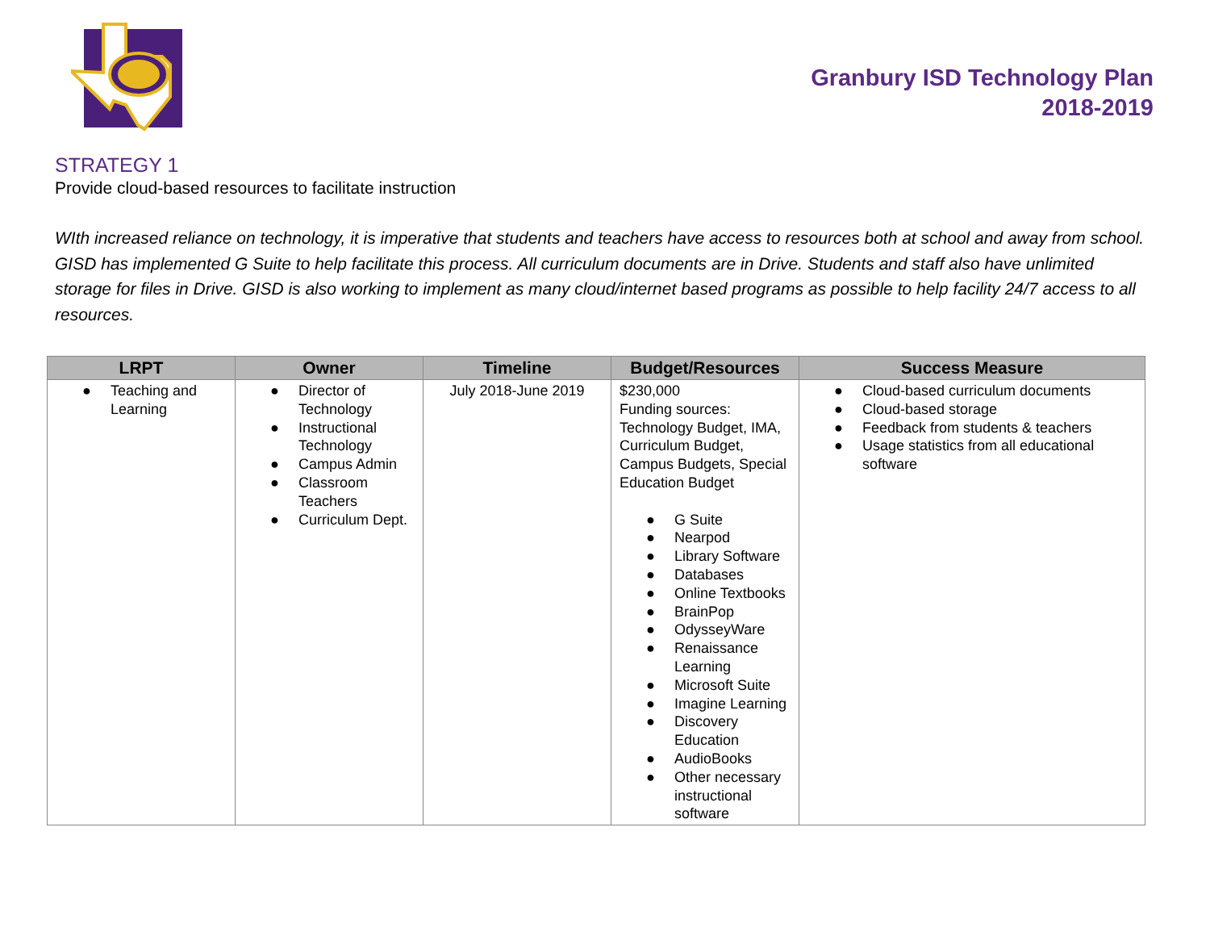Granbury ISD Technology Plan
2018-2019
STRATEGY 1
Provide cloud-based resources to facilitate instruction
WIth increased reliance on technology, it is imperative that students and teachers have access to resources both at school and away from school. GISD has implemented G Suite to help facilitate this process. All curriculum documents are in Drive. Students and staff also have unlimited storage for files in Drive. GISD is also working to implement as many cloud/internet based programs as possible to help facility 24/7 access to all resources.
| LRPT | Owner | Timeline | Budget/Resources | Success Measure |
| --- | --- | --- | --- | --- |
| ● Teaching and Learning | ● Director of Technology ● Instructional Technology ● Campus Admin ● Classroom Teachers ● Curriculum Dept. | July 2018-June 2019 | $230,000 Funding sources: Technology Budget, IMA, Curriculum Budget, Campus Budgets, Special Education Budget ● G Suite ● Nearpod ● Library Software ● Databases ● Online Textbooks ● BrainPop ● OdysseyWare ● Renaissance Learning ● Microsoft Suite ● Imagine Learning ● Discovery Education ● AudioBooks ● Other necessary instructional software | ● Cloud-based curriculum documents ● Cloud-based storage ● Feedback from students & teachers ● Usage statistics from all educational software |